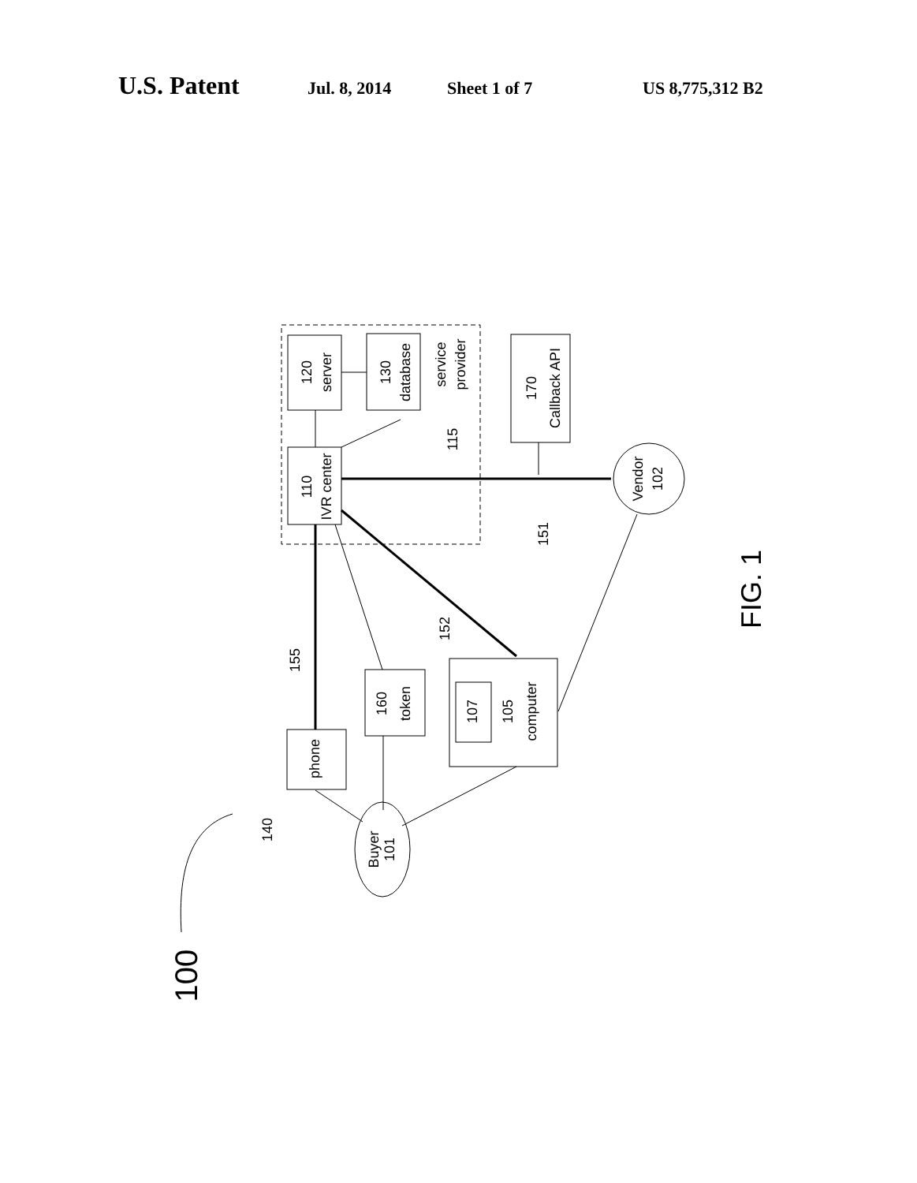U.S. Patent Jul. 8, 2014 Sheet 1 of 7 US 8,775,312 B2
120
server
130
database
service
provider
115
110
IVR center
170
Callback API
Vendor
102
151
152
155
160
token
phone
107
105
computer
140
Buyer
101
FIG. 1
100